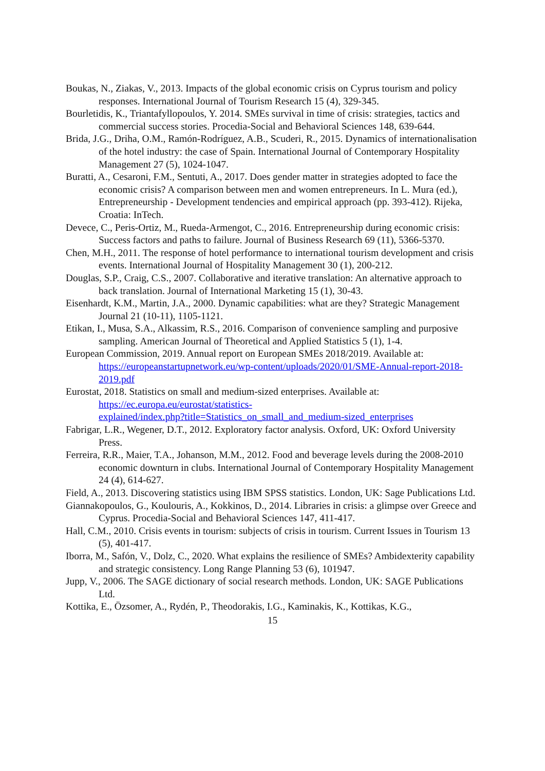Boukas, N., Ziakas, V., 2013. Impacts of the global economic crisis on Cyprus tourism and policy responses. International Journal of Tourism Research 15 (4), 329-345.
Bourletidis, K., Triantafyllopoulos, Y. 2014. SMEs survival in time of crisis: strategies, tactics and commercial success stories. Procedia-Social and Behavioral Sciences 148, 639-644.
Brida, J.G., Driha, O.M., Ramón-Rodríguez, A.B., Scuderi, R., 2015. Dynamics of internationalisation of the hotel industry: the case of Spain. International Journal of Contemporary Hospitality Management 27 (5), 1024-1047.
Buratti, A., Cesaroni, F.M., Sentuti, A., 2017. Does gender matter in strategies adopted to face the economic crisis? A comparison between men and women entrepreneurs. In L. Mura (ed.), Entrepreneurship - Development tendencies and empirical approach (pp. 393-412). Rijeka, Croatia: InTech.
Devece, C., Peris-Ortiz, M., Rueda-Armengot, C., 2016. Entrepreneurship during economic crisis: Success factors and paths to failure. Journal of Business Research 69 (11), 5366-5370.
Chen, M.H., 2011. The response of hotel performance to international tourism development and crisis events. International Journal of Hospitality Management 30 (1), 200-212.
Douglas, S.P., Craig, C.S., 2007. Collaborative and iterative translation: An alternative approach to back translation. Journal of International Marketing 15 (1), 30-43.
Eisenhardt, K.M., Martin, J.A., 2000. Dynamic capabilities: what are they? Strategic Management Journal 21 (10-11), 1105-1121.
Etikan, I., Musa, S.A., Alkassim, R.S., 2016. Comparison of convenience sampling and purposive sampling. American Journal of Theoretical and Applied Statistics 5 (1), 1-4.
European Commission, 2019. Annual report on European SMEs 2018/2019. Available at: https://europeanstartupnetwork.eu/wp-content/uploads/2020/01/SME-Annual-report-2018-2019.pdf
Eurostat, 2018. Statistics on small and medium-sized enterprises. Available at: https://ec.europa.eu/eurostat/statistics-
explained/index.php?title=Statistics_on_small_and_medium-sized_enterprises
Fabrigar, L.R., Wegener, D.T., 2012. Exploratory factor analysis. Oxford, UK: Oxford University Press.
Ferreira, R.R., Maier, T.A., Johanson, M.M., 2012. Food and beverage levels during the 2008-2010 economic downturn in clubs. International Journal of Contemporary Hospitality Management 24 (4), 614-627.
Field, A., 2013. Discovering statistics using IBM SPSS statistics. London, UK: Sage Publications Ltd.
Giannakopoulos, G., Koulouris, A., Kokkinos, D., 2014. Libraries in crisis: a glimpse over Greece and Cyprus. Procedia-Social and Behavioral Sciences 147, 411-417.
Hall, C.M., 2010. Crisis events in tourism: subjects of crisis in tourism. Current Issues in Tourism 13 (5), 401-417.
Iborra, M., Safón, V., Dolz, C., 2020. What explains the resilience of SMEs? Ambidexterity capability and strategic consistency. Long Range Planning 53 (6), 101947.
Jupp, V., 2006. The SAGE dictionary of social research methods. London, UK: SAGE Publications Ltd.
Kottika, E., Özsomer, A., Rydén, P., Theodorakis, I.G., Kaminakis, K., Kottikas, K.G.,
15